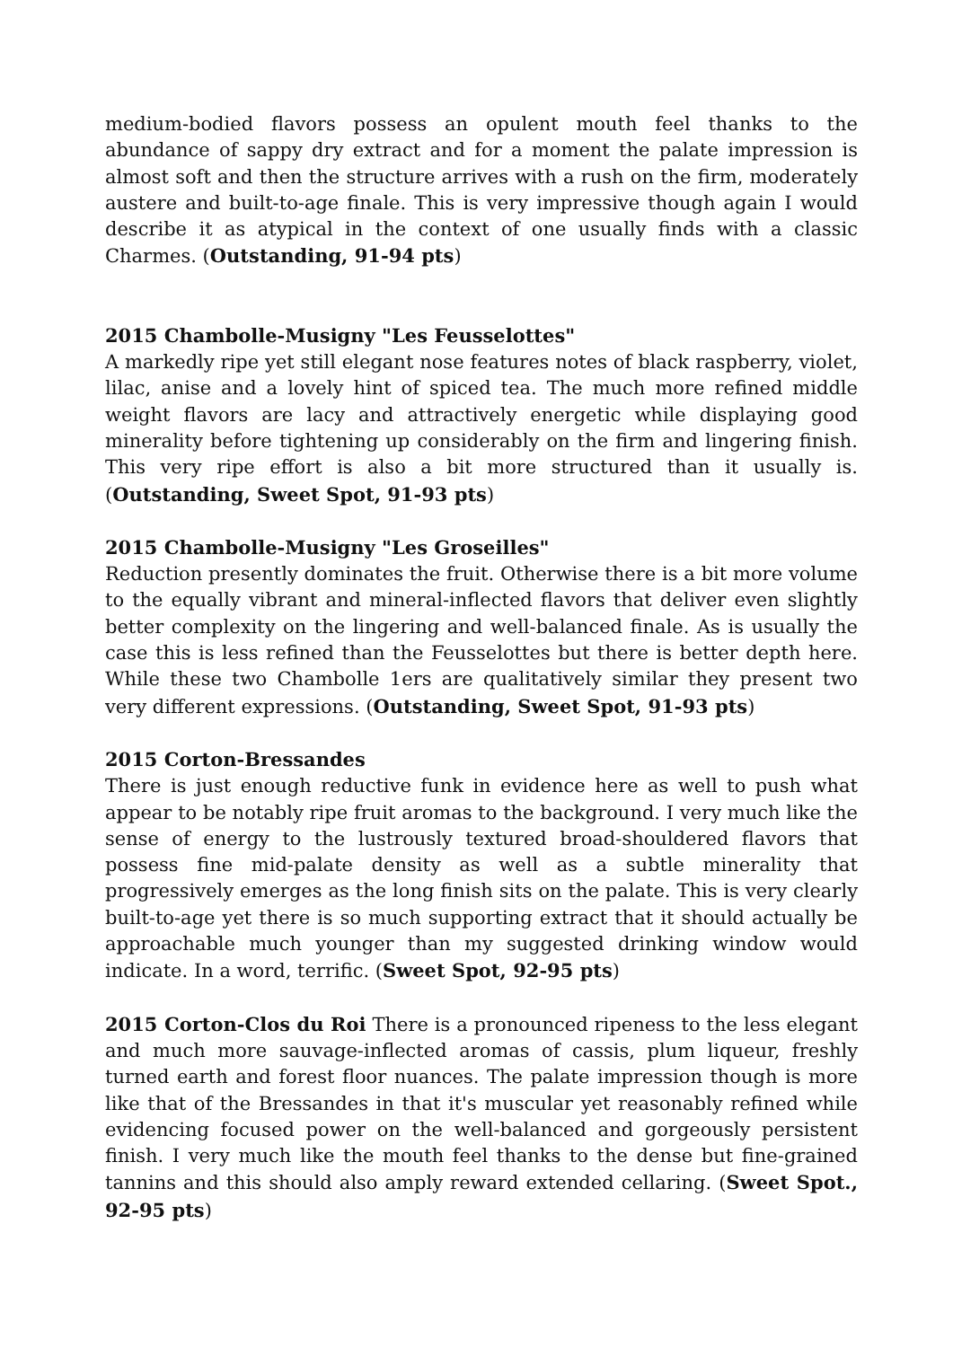medium-bodied flavors possess an opulent mouth feel thanks to the abundance of sappy dry extract and for a moment the palate impression is almost soft and then the structure arrives with a rush on the firm, moderately austere and built-to-age finale. This is very impressive though again I would describe it as atypical in the context of one usually finds with a classic Charmes. (Outstanding, 91-94 pts)
2015 Chambolle-Musigny "Les Feusselottes"
A markedly ripe yet still elegant nose features notes of black raspberry, violet, lilac, anise and a lovely hint of spiced tea. The much more refined middle weight flavors are lacy and attractively energetic while displaying good minerality before tightening up considerably on the firm and lingering finish. This very ripe effort is also a bit more structured than it usually is. (Outstanding, Sweet Spot, 91-93 pts)
2015 Chambolle-Musigny "Les Groseilles"
Reduction presently dominates the fruit. Otherwise there is a bit more volume to the equally vibrant and mineral-inflected flavors that deliver even slightly better complexity on the lingering and well-balanced finale. As is usually the case this is less refined than the Feusselottes but there is better depth here. While these two Chambolle 1ers are qualitatively similar they present two very different expressions. (Outstanding, Sweet Spot, 91-93 pts)
2015 Corton-Bressandes
There is just enough reductive funk in evidence here as well to push what appear to be notably ripe fruit aromas to the background. I very much like the sense of energy to the lustrously textured broad-shouldered flavors that possess fine mid-palate density as well as a subtle minerality that progressively emerges as the long finish sits on the palate. This is very clearly built-to-age yet there is so much supporting extract that it should actually be approachable much younger than my suggested drinking window would indicate. In a word, terrific. (Sweet Spot, 92-95 pts)
2015 Corton-Clos du Roi There is a pronounced ripeness to the less elegant and much more sauvage-inflected aromas of cassis, plum liqueur, freshly turned earth and forest floor nuances. The palate impression though is more like that of the Bressandes in that it's muscular yet reasonably refined while evidencing focused power on the well-balanced and gorgeously persistent finish. I very much like the mouth feel thanks to the dense but fine-grained tannins and this should also amply reward extended cellaring. (Sweet Spot., 92-95 pts)